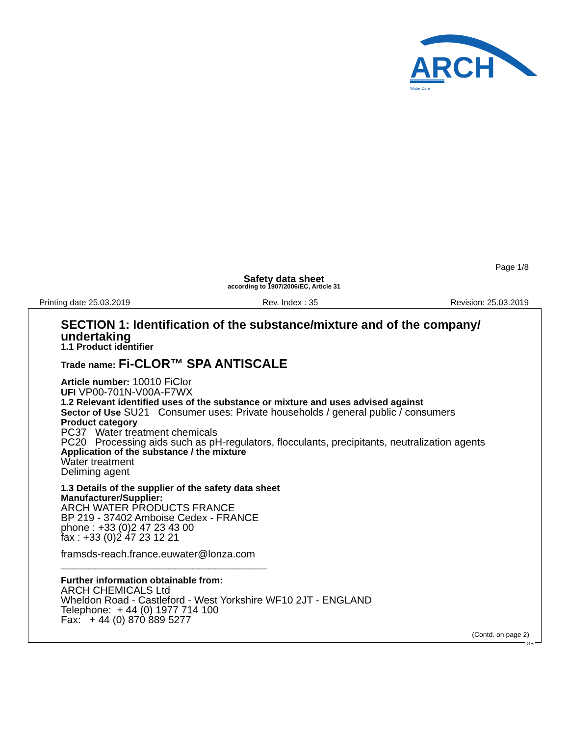ARCH
Water Care
Page 1/8
Safety data sheet
according to 1907/2006/EC, Article 31
Printing date 25.03.2019 Rev. Index : 35 Revision: 25.03.2019
SECTION 1: Identification of the substance/mixture and of the company/ undertaking
1.1 Product identifier
Trade name: Fi-CLOR™ SPA ANTISCALE
Article number: 10010 FiClor
UFI VP00-701N-V00A-F7WX
1.2 Relevant identified uses of the substance or mixture and uses advised against
Sector of Use SU21 Consumer uses: Private households / general public / consumers
Product category
PC37 Water treatment chemicals
PC20 Processing aids such as pH-regulators, flocculants, precipitants, neutralization agents
Application of the substance / the mixture
Water treatment
Deliming agent
1.3 Details of the supplier of the safety data sheet
Manufacturer/Supplier:
ARCH WATER PRODUCTS FRANCE
BP 219 - 37402 Amboise Cedex - FRANCE
phone : +33 (0)2 47 23 43 00
fax : +33 (0)2 47 23 12 21
framsds-reach.france.euwater@lonza.com
____________________________________
Further information obtainable from:
ARCH CHEMICALS Ltd
Wheldon Road - Castleford - West Yorkshire WF10 2JT - ENGLAND
Telephone: + 44 (0) 1977 714 100
Fax: + 44 (0) 870 889 5277
(Contd. on page 2)
GB